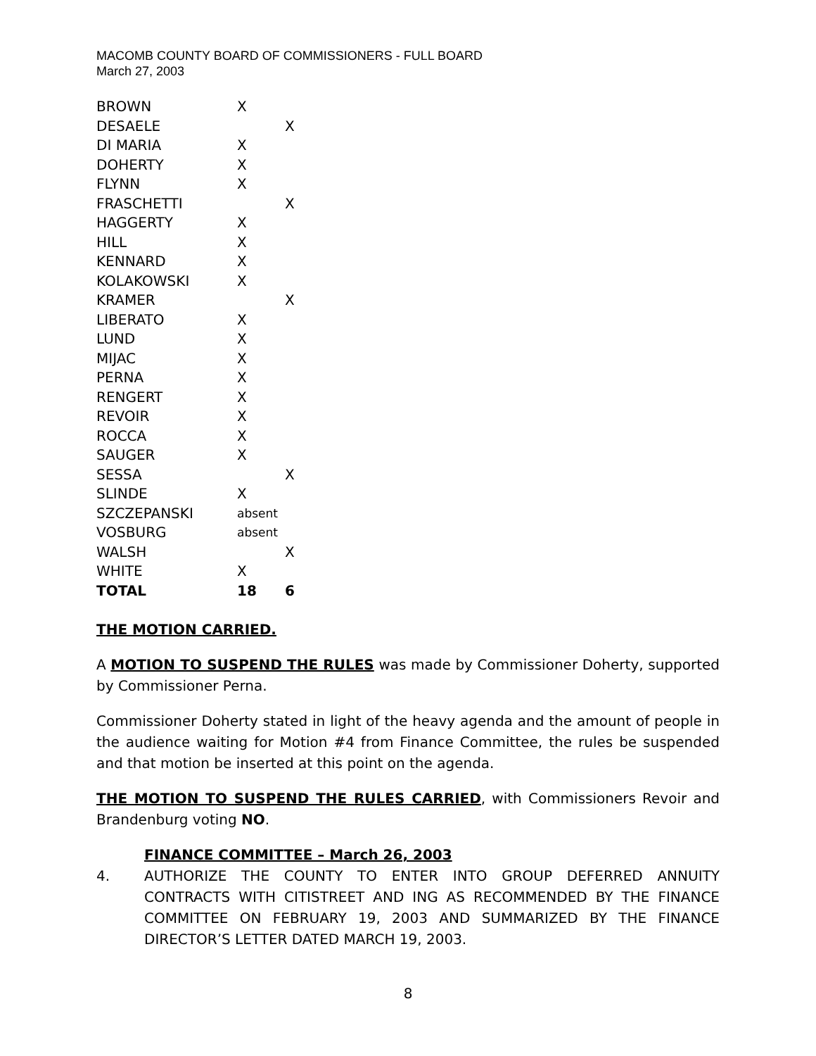MACOMB COUNTY BOARD OF COMMISSIONERS - FULL BOARD
March 27, 2003
| BROWN | X | |
| DESAELE | | X |
| DI MARIA | X | |
| DOHERTY | X | |
| FLYNN | X | |
| FRASCHETTI | | X |
| HAGGERTY | X | |
| HILL | X | |
| KENNARD | X | |
| KOLAKOWSKI | X | |
| KRAMER | | X |
| LIBERATO | X | |
| LUND | X | |
| MIJAC | X | |
| PERNA | X | |
| RENGERT | X | |
| REVOIR | X | |
| ROCCA | X | |
| SAUGER | X | |
| SESSA | | X |
| SLINDE | X | |
| SZCZEPANSKI | absent | |
| VOSBURG | absent | |
| WALSH | | X |
| WHITE | X | |
| TOTAL | 18 | 6 |
THE MOTION CARRIED.
A MOTION TO SUSPEND THE RULES was made by Commissioner Doherty, supported by Commissioner Perna.
Commissioner Doherty stated in light of the heavy agenda and the amount of people in the audience waiting for Motion #4 from Finance Committee, the rules be suspended and that motion be inserted at this point on the agenda.
THE MOTION TO SUSPEND THE RULES CARRIED, with Commissioners Revoir and Brandenburg voting NO.
FINANCE COMMITTEE – March 26, 2003
4. AUTHORIZE THE COUNTY TO ENTER INTO GROUP DEFERRED ANNUITY CONTRACTS WITH CITISTREET AND ING AS RECOMMENDED BY THE FINANCE COMMITTEE ON FEBRUARY 19, 2003 AND SUMMARIZED BY THE FINANCE DIRECTOR’S LETTER DATED MARCH 19, 2003.
8